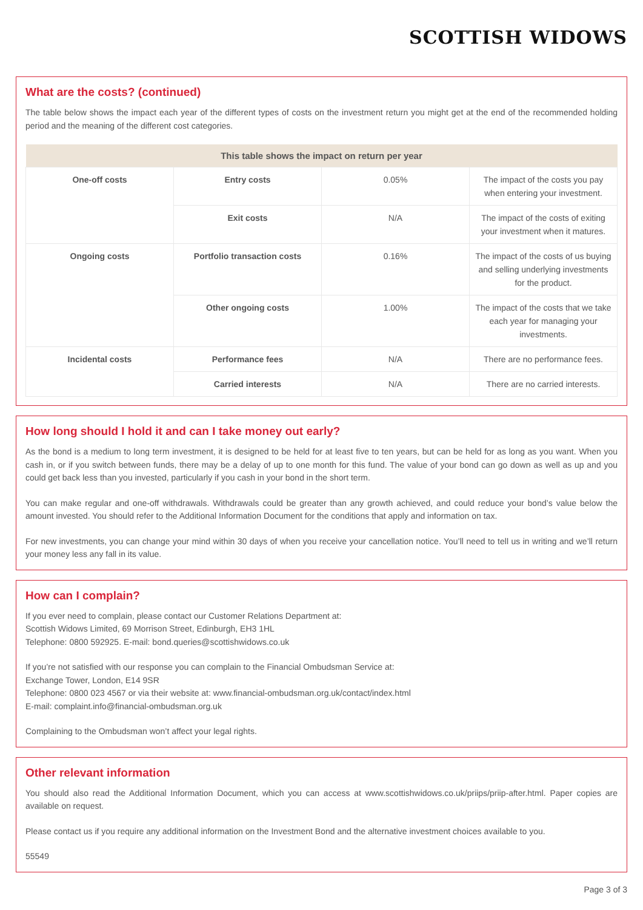SCOTTISH WIDOWS
What are the costs? (continued)
The table below shows the impact each year of the different types of costs on the investment return you might get at the end of the recommended holding period and the meaning of the different cost categories.
| This table shows the impact on return per year | | | |
| --- | --- | --- | --- |
| One-off costs | Entry costs | 0.05% | The impact of the costs you pay when entering your investment. |
| | Exit costs | N/A | The impact of the costs of exiting your investment when it matures. |
| Ongoing costs | Portfolio transaction costs | 0.16% | The impact of the costs of us buying and selling underlying investments for the product. |
| | Other ongoing costs | 1.00% | The impact of the costs that we take each year for managing your investments. |
| Incidental costs | Performance fees | N/A | There are no performance fees. |
| | Carried interests | N/A | There are no carried interests. |
How long should I hold it and can I take money out early?
As the bond is a medium to long term investment, it is designed to be held for at least five to ten years, but can be held for as long as you want. When you cash in, or if you switch between funds, there may be a delay of up to one month for this fund. The value of your bond can go down as well as up and you could get back less than you invested, particularly if you cash in your bond in the short term.
You can make regular and one-off withdrawals. Withdrawals could be greater than any growth achieved, and could reduce your bond’s value below the amount invested. You should refer to the Additional Information Document for the conditions that apply and information on tax.
For new investments, you can change your mind within 30 days of when you receive your cancellation notice. You’ll need to tell us in writing and we’ll return your money less any fall in its value.
How can I complain?
If you ever need to complain, please contact our Customer Relations Department at:
Scottish Widows Limited, 69 Morrison Street, Edinburgh, EH3 1HL
Telephone: 0800 592925. E-mail: bond.queries@scottishwidows.co.uk
If you’re not satisfied with our response you can complain to the Financial Ombudsman Service at:
Exchange Tower, London, E14 9SR
Telephone: 0800 023 4567 or via their website at: www.financial-ombudsman.org.uk/contact/index.html
E-mail: complaint.info@financial-ombudsman.org.uk
Complaining to the Ombudsman won’t affect your legal rights.
Other relevant information
You should also read the Additional Information Document, which you can access at www.scottishwidows.co.uk/priips/priip-after.html. Paper copies are available on request.
Please contact us if you require any additional information on the Investment Bond and the alternative investment choices available to you.
55549
Page 3 of 3